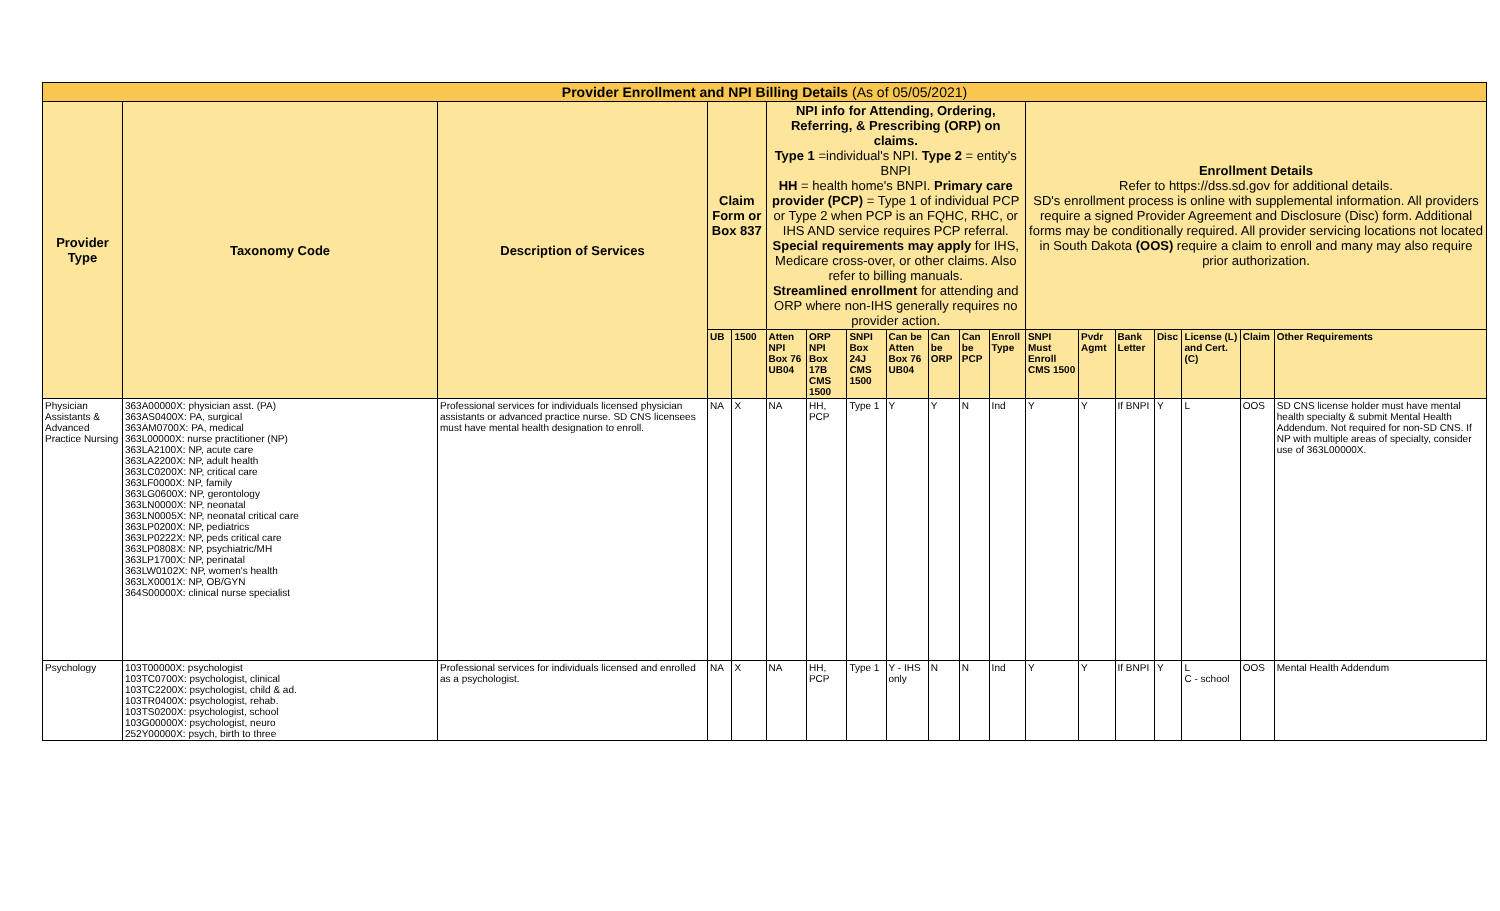| Provider Enrollment and NPI Billing Details (As of 05/05/2021) | | | | | | | | | | | | | | | | | | |
| --- | --- | --- | --- | --- | --- | --- | --- | --- | --- | --- | --- | --- | --- | --- | --- | --- | --- | --- |
| Provider Type | Taxonomy Code | Description of Services | Claim Form or Box 837 | | NPI info for Attending, Ordering, Referring, & Prescribing (ORP) on claims. Type 1 =individual's NPI. Type 2 = entity's BNPI HH = health home's BNPI. Primary care provider (PCP) = Type 1 of individual PCP or Type 2 when PCP is an FQHC, RHC, or IHS AND service requires PCP referral. Special requirements may apply for IHS, Medicare cross-over, or other claims. Also refer to billing manuals. Streamlined enrollment for attending and ORP where non-IHS generally requires no provider action. | | | | | | | Enrollment Details Refer to https://dss.sd.gov for additional details. SD's enrollment process is online with supplemental information. All providers require a signed Provider Agreement and Disclosure (Disc) form. Additional forms may be conditionally required. All provider servicing locations not located in South Dakota (OOS) require a claim to enroll and many may also require prior authorization. | | | | | | |
| | | | UB | 1500 | Atten NPI Box 76 UB04 | ORP NPI Box 17B CMS 1500 | SNPI Box 24J CMS 1500 | Can be Atten Box 76 UB04 | Can be ORP | Can be PCP | Enroll Type | SNPI Must Enroll CMS 1500 | Pvdr Agmt | Bank Letter | Disc | License (L) and Cert. (C) | Claim | Other Requirements |
| Physician Assistants & Advanced Practice Nursing | 363A00000X: physician asst. (PA) 363AS0400X: PA, surgical 363AM0700X: PA, medical 363L00000X: nurse practitioner (NP) 363LA2100X: NP, acute care 363LA2200X: NP, adult health 363LC0200X: NP, critical care 363LF0000X: NP, family 363LG0600X: NP, gerontology 363LN0000X: NP, neonatal 363LN0005X: NP, neonatal critical care 363LP0200X: NP, pediatrics 363LP0222X: NP, peds critical care 363LP0808X: NP, psychiatric/MH 363LP1700X: NP, perinatal 363LW0102X: NP, women's health 363LX0001X: NP, OB/GYN 364S00000X: clinical nurse specialist | Professional services for individuals licensed physician assistants or advanced practice nurse. SD CNS licensees must have mental health designation to enroll. | NA | X | NA | HH, PCP | Type 1 | Y | Y | N | Ind | Y | Y | If BNPI | Y | L | OOS | SD CNS license holder must have mental health specialty & submit Mental Health Addendum. Not required for non-SD CNS. If NP with multiple areas of specialty, consider use of 363L00000X. |
| Psychology | 103T00000X: psychologist 103TC0700X: psychologist, clinical 103TC2200X: psychologist, child & ad. 103TR0400X: psychologist, rehab. 103TS0200X: psychologist, school 103G00000X: psychologist, neuro 252Y00000X: psych, birth to three | Professional services for individuals licensed and enrolled as a psychologist. | NA | X | NA | HH, PCP | Type 1 | Y - IHS only | N | N | Ind | Y | Y | If BNPI | Y | L C - school | OOS | Mental Health Addendum |